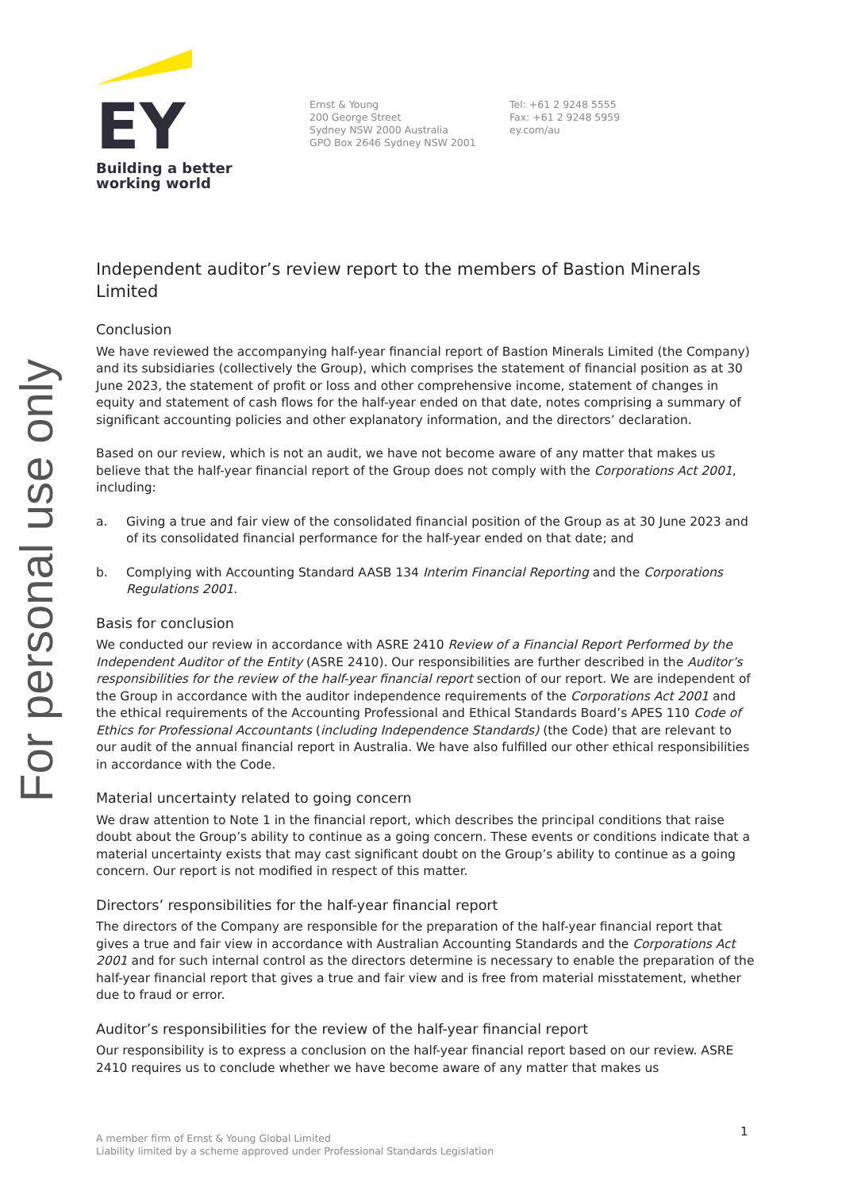For personal use only
EY
Building a better
working world
Ernst & Young
200 George Street
Sydney NSW 2000 Australia
GPO Box 2646 Sydney NSW 2001
Tel: +61 2 9248 5555
Fax: +61 2 9248 5959
ey.com/au
Independent auditor’s review report to the members of Bastion Minerals Limited
Conclusion
We have reviewed the accompanying half-year financial report of Bastion Minerals Limited (the Company) and its subsidiaries (collectively the Group), which comprises the statement of financial position as at 30 June 2023, the statement of profit or loss and other comprehensive income, statement of changes in equity and statement of cash flows for the half-year ended on that date, notes comprising a summary of significant accounting policies and other explanatory information, and the directors’ declaration.
Based on our review, which is not an audit, we have not become aware of any matter that makes us believe that the half-year financial report of the Group does not comply with the Corporations Act 2001, including:
a. Giving a true and fair view of the consolidated financial position of the Group as at 30 June 2023 and of its consolidated financial performance for the half-year ended on that date; and
b. Complying with Accounting Standard AASB 134 Interim Financial Reporting and the Corporations Regulations 2001.
Basis for conclusion
We conducted our review in accordance with ASRE 2410 Review of a Financial Report Performed by the Independent Auditor of the Entity (ASRE 2410). Our responsibilities are further described in the Auditor’s responsibilities for the review of the half-year financial report section of our report. We are independent of the Group in accordance with the auditor independence requirements of the Corporations Act 2001 and the ethical requirements of the Accounting Professional and Ethical Standards Board’s APES 110 Code of Ethics for Professional Accountants (including Independence Standards) (the Code) that are relevant to our audit of the annual financial report in Australia. We have also fulfilled our other ethical responsibilities in accordance with the Code.
Material uncertainty related to going concern
We draw attention to Note 1 in the financial report, which describes the principal conditions that raise doubt about the Group’s ability to continue as a going concern. These events or conditions indicate that a material uncertainty exists that may cast significant doubt on the Group’s ability to continue as a going concern. Our report is not modified in respect of this matter.
Directors’ responsibilities for the half-year financial report
The directors of the Company are responsible for the preparation of the half-year financial report that gives a true and fair view in accordance with Australian Accounting Standards and the Corporations Act 2001 and for such internal control as the directors determine is necessary to enable the preparation of the half-year financial report that gives a true and fair view and is free from material misstatement, whether due to fraud or error.
Auditor’s responsibilities for the review of the half-year financial report
Our responsibility is to express a conclusion on the half-year financial report based on our review. ASRE 2410 requires us to conclude whether we have become aware of any matter that makes us
1
A member firm of Ernst & Young Global Limited
Liability limited by a scheme approved under Professional Standards Legislation